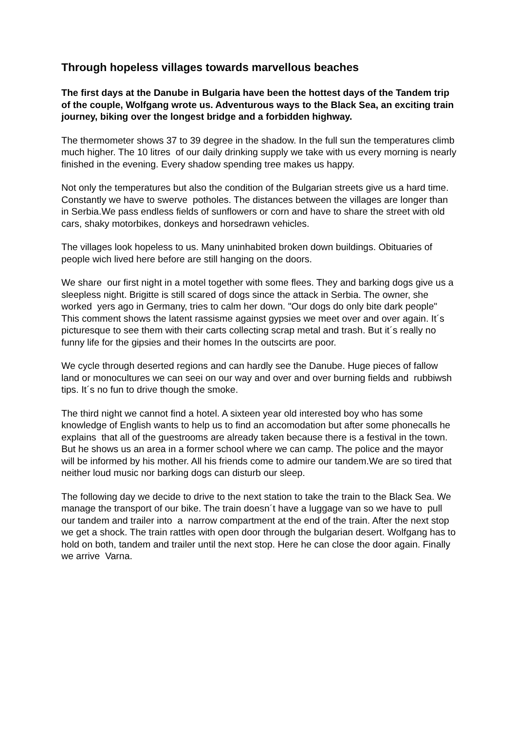Through hopeless villages towards marvellous beaches
The first days at the Danube in Bulgaria have been the hottest days of the Tandem trip of the couple, Wolfgang wrote us. Adventurous ways to the Black Sea, an exciting train journey, biking over the longest bridge and a forbidden highway.
The thermometer shows 37 to 39 degree in the shadow. In the full sun the temperatures climb much higher. The 10 litres of our daily drinking supply we take with us every morning is nearly finished in the evening. Every shadow spending tree makes us happy.
Not only the temperatures but also the condition of the Bulgarian streets give us a hard time. Constantly we have to swerve potholes. The distances between the villages are longer than in Serbia.We pass endless fields of sunflowers or corn and have to share the street with old cars, shaky motorbikes, donkeys and horsedrawn vehicles.
The villages look hopeless to us. Many uninhabited broken down buildings. Obituaries of people wich lived here before are still hanging on the doors.
We share our first night in a motel together with some flees. They and barking dogs give us a sleepless night. Brigitte is still scared of dogs since the attack in Serbia. The owner, she worked yers ago in Germany, tries to calm her down. "Our dogs do only bite dark people" This comment shows the latent rassisme against gypsies we meet over and over again. It´s picturesque to see them with their carts collecting scrap metal and trash. But it´s really no funny life for the gipsies and their homes In the outscirts are poor.
We cycle through deserted regions and can hardly see the Danube. Huge pieces of fallow land or monocultures we can seei on our way and over and over burning fields and rubbiwsh tips. It´s no fun to drive though the smoke.
The third night we cannot find a hotel. A sixteen year old interested boy who has some knowledge of English wants to help us to find an accomodation but after some phonecalls he explains that all of the guestrooms are already taken because there is a festival in the town. But he shows us an area in a former school where we can camp. The police and the mayor will be informed by his mother. All his friends come to admire our tandem.We are so tired that neither loud music nor barking dogs can disturb our sleep.
The following day we decide to drive to the next station to take the train to the Black Sea. We manage the transport of our bike. The train doesn´t have a luggage van so we have to pull our tandem and trailer into a narrow compartment at the end of the train. After the next stop we get a shock. The train rattles with open door through the bulgarian desert. Wolfgang has to hold on both, tandem and trailer until the next stop. Here he can close the door again. Finally we arrive Varna.